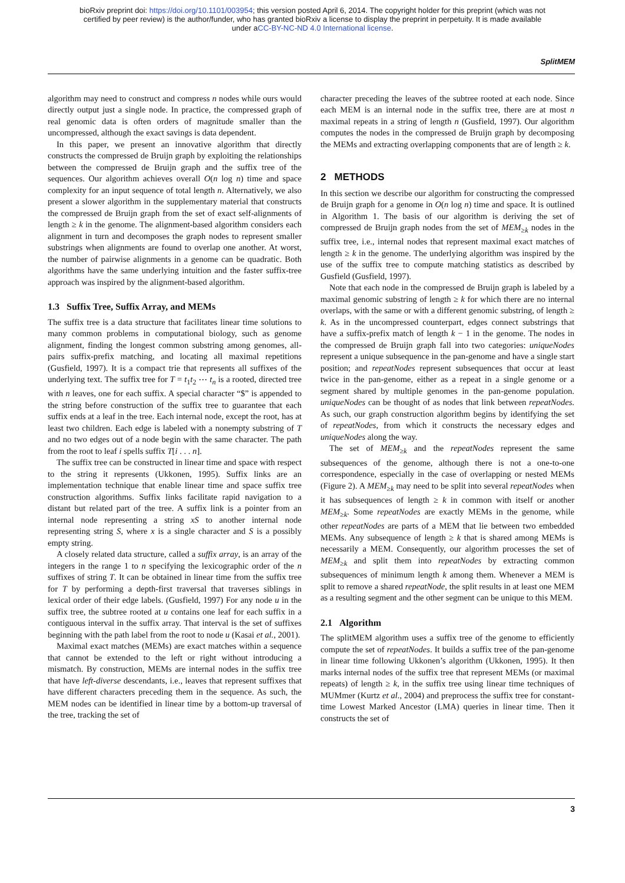bioRxiv preprint doi: https://doi.org/10.1101/003954; this version posted April 6, 2014. The copyright holder for this preprint (which was not
certified by peer review) is the author/funder, who has granted bioRxiv a license to display the preprint in perpetuity. It is made available
under aCC-BY-NC-ND 4.0 International license.
SplitMEM
algorithm may need to construct and compress n nodes while ours would directly output just a single node. In practice, the compressed graph of real genomic data is often orders of magnitude smaller than the uncompressed, although the exact savings is data dependent.
In this paper, we present an innovative algorithm that directly constructs the compressed de Bruijn graph by exploiting the relationships between the compressed de Bruijn graph and the suffix tree of the sequences. Our algorithm achieves overall O(n log n) time and space complexity for an input sequence of total length n. Alternatively, we also present a slower algorithm in the supplementary material that constructs the compressed de Bruijn graph from the set of exact self-alignments of length ≥ k in the genome. The alignment-based algorithm considers each alignment in turn and decomposes the graph nodes to represent smaller substrings when alignments are found to overlap one another. At worst, the number of pairwise alignments in a genome can be quadratic. Both algorithms have the same underlying intuition and the faster suffix-tree approach was inspired by the alignment-based algorithm.
1.3 Suffix Tree, Suffix Array, and MEMs
The suffix tree is a data structure that facilitates linear time solutions to many common problems in computational biology, such as genome alignment, finding the longest common substring among genomes, all-pairs suffix-prefix matching, and locating all maximal repetitions (Gusfield, 1997). It is a compact trie that represents all suffixes of the underlying text. The suffix tree for T = t<sub>1</sub>t<sub>2</sub> ⋯ t<sub>n</sub> is a rooted, directed tree with n leaves, one for each suffix. A special character “$” is appended to the string before construction of the suffix tree to guarantee that each suffix ends at a leaf in the tree. Each internal node, except the root, has at least two children. Each edge is labeled with a nonempty substring of T and no two edges out of a node begin with the same character. The path from the root to leaf i spells suffix T[i . . . n].
The suffix tree can be constructed in linear time and space with respect to the string it represents (Ukkonen, 1995). Suffix links are an implementation technique that enable linear time and space suffix tree construction algorithms. Suffix links facilitate rapid navigation to a distant but related part of the tree. A suffix link is a pointer from an internal node representing a string xS to another internal node representing string S, where x is a single character and S is a possibly empty string.
A closely related data structure, called a suffix array, is an array of the integers in the range 1 to n specifying the lexicographic order of the n suffixes of string T. It can be obtained in linear time from the suffix tree for T by performing a depth-first traversal that traverses siblings in lexical order of their edge labels. (Gusfield, 1997) For any node u in the suffix tree, the subtree rooted at u contains one leaf for each suffix in a contiguous interval in the suffix array. That interval is the set of suffixes beginning with the path label from the root to node u (Kasai et al., 2001).
Maximal exact matches (MEMs) are exact matches within a sequence that cannot be extended to the left or right without introducing a mismatch. By construction, MEMs are internal nodes in the suffix tree that have left-diverse descendants, i.e., leaves that represent suffixes that have different characters preceding them in the sequence. As such, the MEM nodes can be identified in linear time by a bottom-up traversal of the tree, tracking the set of
character preceding the leaves of the subtree rooted at each node. Since each MEM is an internal node in the suffix tree, there are at most n maximal repeats in a string of length n (Gusfield, 1997). Our algorithm computes the nodes in the compressed de Bruijn graph by decomposing the MEMs and extracting overlapping components that are of length ≥ k.
2 METHODS
In this section we describe our algorithm for constructing the compressed de Bruijn graph for a genome in O(n log n) time and space. It is outlined in Algorithm 1. The basis of our algorithm is deriving the set of compressed de Bruijn graph nodes from the set of MEM<sub>≥k</sub> nodes in the suffix tree, i.e., internal nodes that represent maximal exact matches of length ≥ k in the genome. The underlying algorithm was inspired by the use of the suffix tree to compute matching statistics as described by Gusfield (Gusfield, 1997).
Note that each node in the compressed de Bruijn graph is labeled by a maximal genomic substring of length ≥ k for which there are no internal overlaps, with the same or with a different genomic substring, of length ≥ k. As in the uncompressed counterpart, edges connect substrings that have a suffix-prefix match of length k − 1 in the genome. The nodes in the compressed de Bruijn graph fall into two categories: uniqueNodes represent a unique subsequence in the pan-genome and have a single start position; and repeatNodes represent subsequences that occur at least twice in the pan-genome, either as a repeat in a single genome or a segment shared by multiple genomes in the pan-genome population. uniqueNodes can be thought of as nodes that link between repeatNodes. As such, our graph construction algorithm begins by identifying the set of repeatNodes, from which it constructs the necessary edges and uniqueNodes along the way.
The set of MEM<sub>≥k</sub> and the repeatNodes represent the same subsequences of the genome, although there is not a one-to-one correspondence, especially in the case of overlapping or nested MEMs (Figure 2). A MEM<sub>≥k</sub> may need to be split into several repeatNodes when it has subsequences of length ≥ k in common with itself or another MEM<sub>≥k</sub>. Some repeatNodes are exactly MEMs in the genome, while other repeatNodes are parts of a MEM that lie between two embedded MEMs. Any subsequence of length ≥ k that is shared among MEMs is necessarily a MEM. Consequently, our algorithm processes the set of MEM<sub>≥k</sub> and split them into repeatNodes by extracting common subsequences of minimum length k among them. Whenever a MEM is split to remove a shared repeatNode, the split results in at least one MEM as a resulting segment and the other segment can be unique to this MEM.
2.1 Algorithm
The splitMEM algorithm uses a suffix tree of the genome to efficiently compute the set of repeatNodes. It builds a suffix tree of the pan-genome in linear time following Ukkonen’s algorithm (Ukkonen, 1995). It then marks internal nodes of the suffix tree that represent MEMs (or maximal repeats) of length ≥ k, in the suffix tree using linear time techniques of MUMmer (Kurtz et al., 2004) and preprocess the suffix tree for constant-time Lowest Marked Ancestor (LMA) queries in linear time. Then it constructs the set of
3